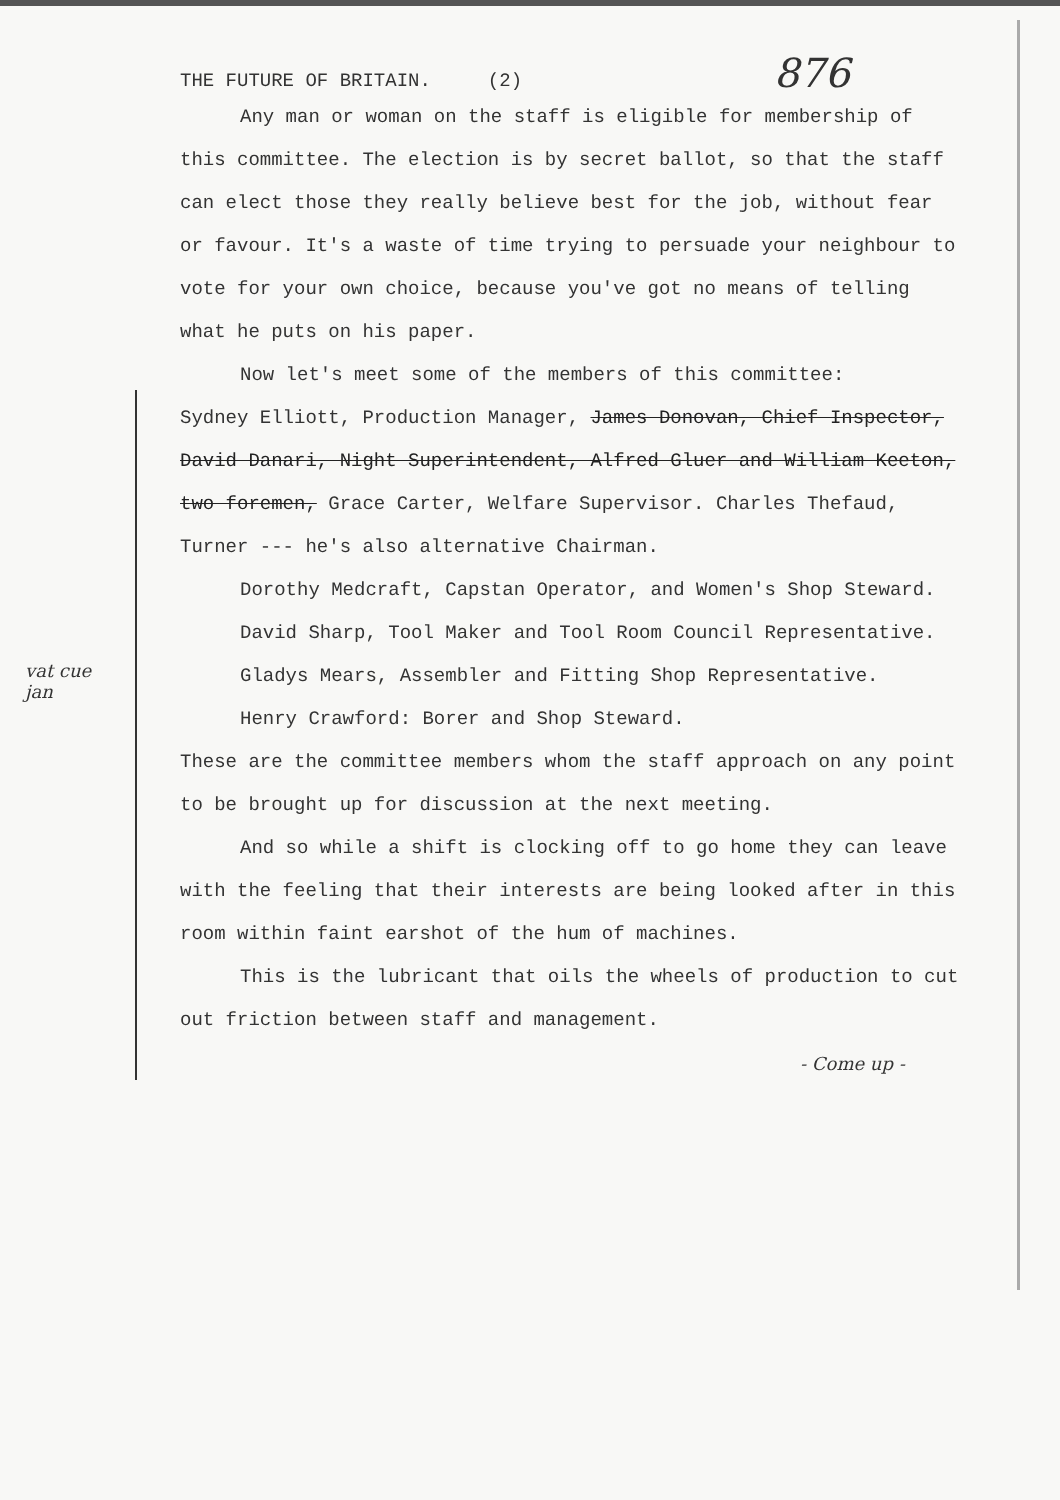vat cue
jan
THE FUTURE OF BRITAIN. (2) 876
Any man or woman on the staff is eligible for membership of this committee. The election is by secret ballot, so that the staff can elect those they really believe best for the job, without fear or favour. It's a waste of time trying to persuade your neighbour to vote for your own choice, because you've got no means of telling what he puts on his paper.
Now let's meet some of the members of this committee:
Sydney Elliott, Production Manager, James Donovan, Chief Inspector, David Danari, Night Superintendent, Alfred Gluer and William Keeton, two foremen, Grace Carter, Welfare Supervisor. Charles Thefaud, Turner --- he's also alternative Chairman.
Dorothy Medcraft, Capstan Operator, and Women's Shop Steward.
David Sharp, Tool Maker and Tool Room Council Representative.
Gladys Mears, Assembler and Fitting Shop Representative.
Henry Crawford: Borer and Shop Steward.
These are the committee members whom the staff approach on any point to be brought up for discussion at the next meeting.
And so while a shift is clocking off to go home they can leave with the feeling that their interests are being looked after in this room within faint earshot of the hum of machines.
This is the lubricant that oils the wheels of production to cut out friction between staff and management.
- Come up -